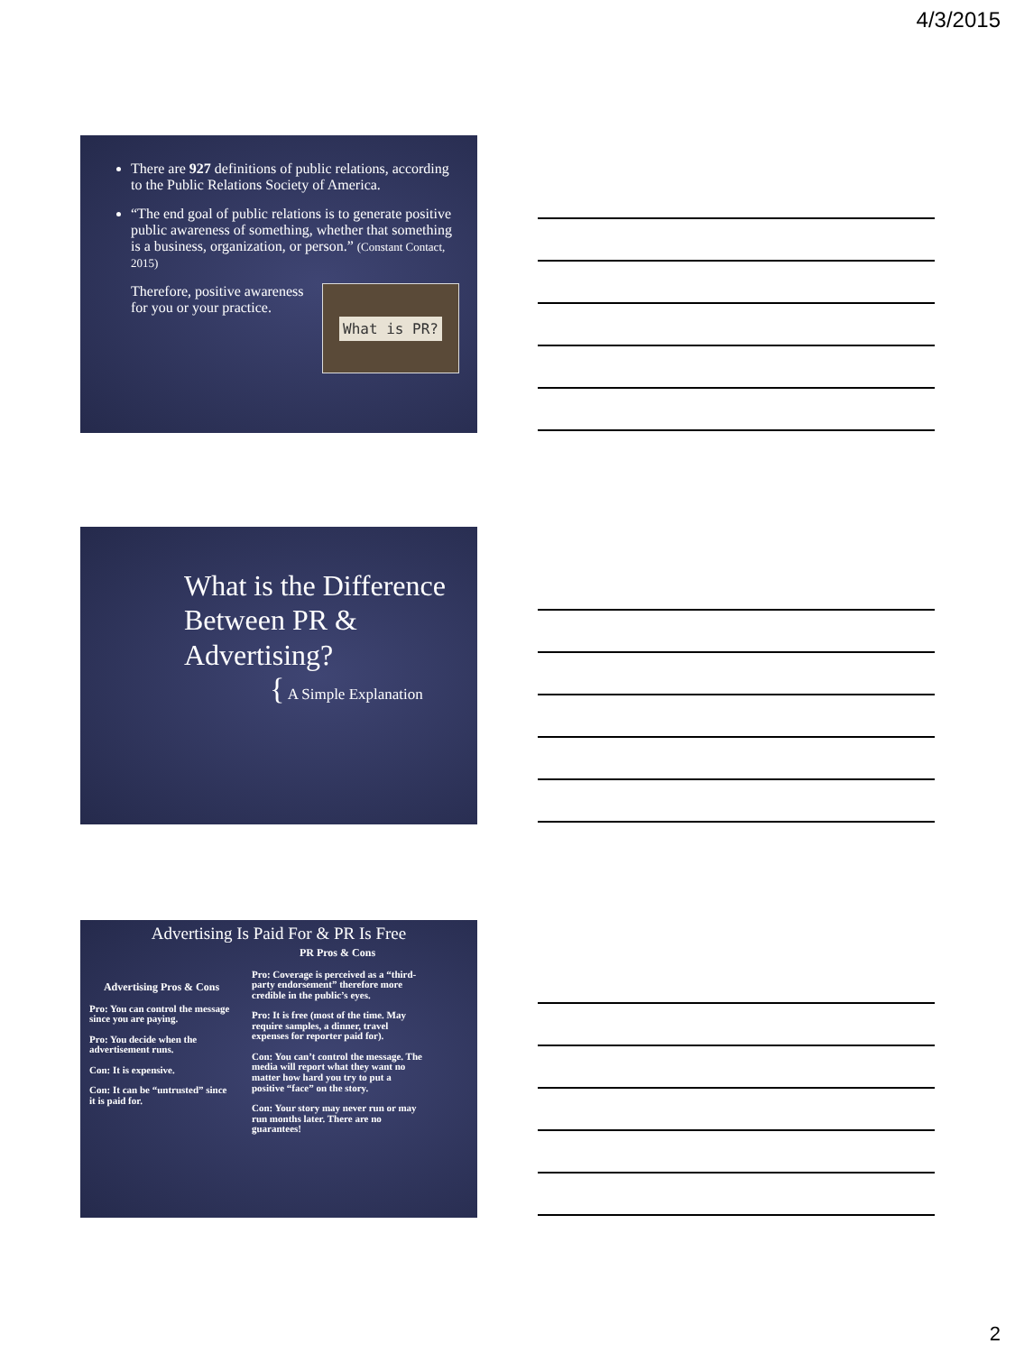4/3/2015
There are 927 definitions of public relations, according to the Public Relations Society of America.
“The end goal of public relations is to generate positive public awareness of something, whether that something is a business, organization, or person.” (Constant Contact, 2015)
Therefore, positive awareness for you or your practice. What is PR?
What is the Difference Between PR & Advertising?
{ A Simple Explanation
Advertising Is Paid For & PR Is Free
Advertising Pros & Cons
Pro: You can control the message since you are paying.
Pro: You decide when the advertisement runs.
Con: It is expensive.
Con: It can be “untrusted” since it is paid for.
PR Pros & Cons
Pro: Coverage is perceived as a “third-party endorsement” therefore more credible in the public’s eyes.
Pro: It is free (most of the time. May require samples, a dinner, travel expenses for reporter paid for).
Con: You can’t control the message. The media will report what they want no matter how hard you try to put a positive “face” on the story.
Con: Your story may never run or may run months later. There are no guarantees!
2